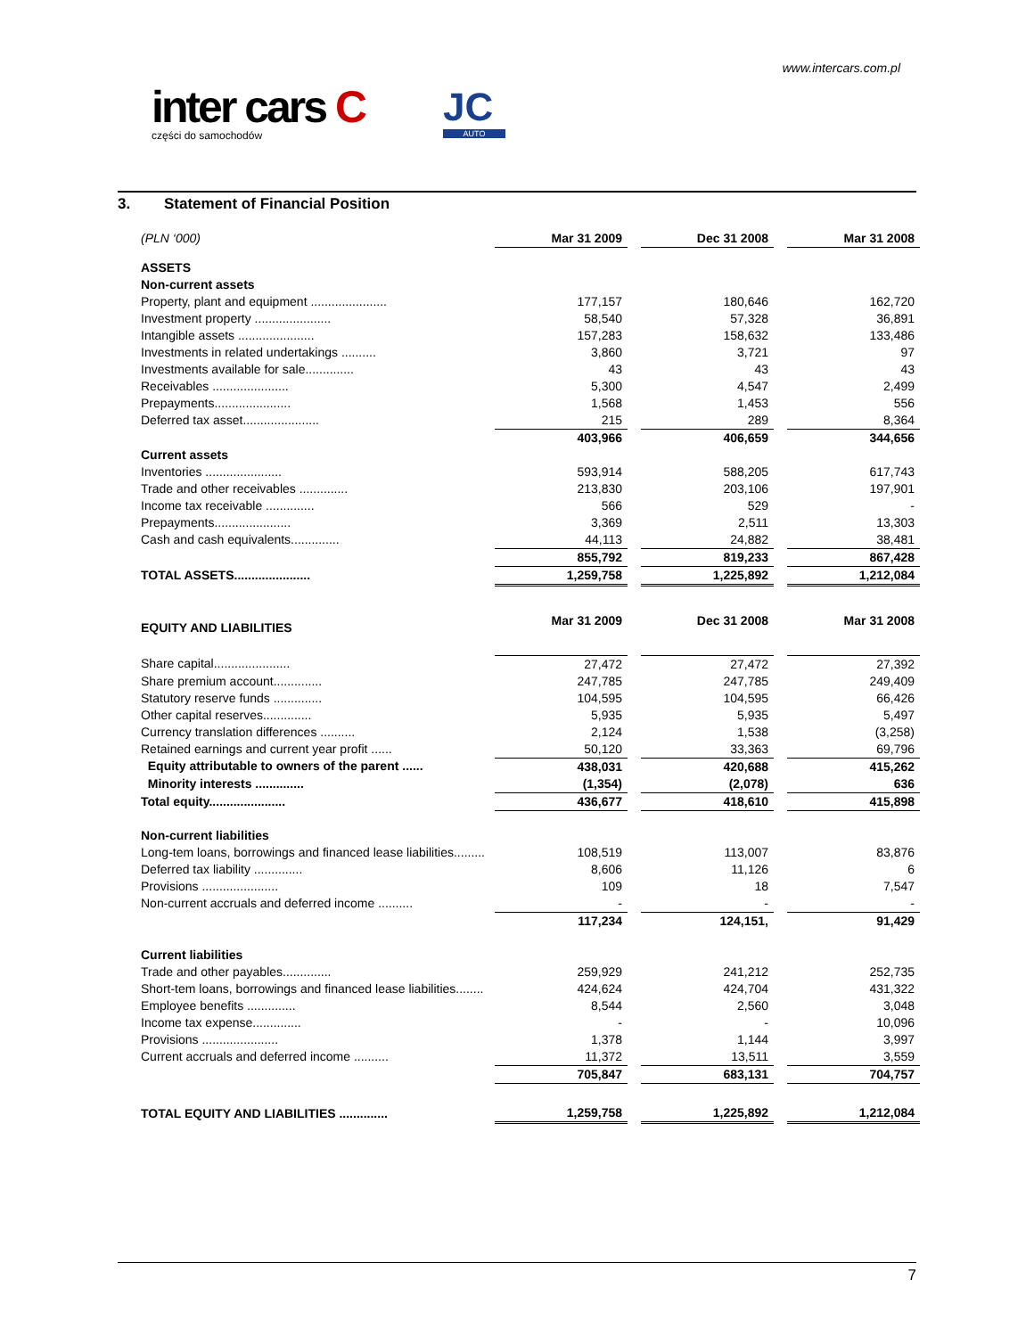www.intercars.com.pl
inter cars C
części do samochodów
JC
AUTO
3. Statement of Financial Position
| (PLN ‘000) | Mar 31 2009 | | Dec 31 2008 | | Mar 31 2008 |
| ASSETS | | | | | |
| Non-current assets | | | | | |
| Property, plant and equipment ...................... | 177,157 | | 180,646 | | 162,720 |
| Investment property ...................... | 58,540 | | 57,328 | | 36,891 |
| Intangible assets ...................... | 157,283 | | 158,632 | | 133,486 |
| Investments in related undertakings .......... | 3,860 | | 3,721 | | 97 |
| Investments available for sale.............. | 43 | | 43 | | 43 |
| Receivables ...................... | 5,300 | | 4,547 | | 2,499 |
| Prepayments...................... | 1,568 | | 1,453 | | 556 |
| Deferred tax asset...................... | 215 | | 289 | | 8,364 |
| | 403,966 | | 406,659 | | 344,656 |
| Current assets | | | | | |
| Inventories ...................... | 593,914 | | 588,205 | | 617,743 |
| Trade and other receivables .............. | 213,830 | | 203,106 | | 197,901 |
| Income tax receivable .............. | 566 | | 529 | | - |
| Prepayments...................... | 3,369 | | 2,511 | | 13,303 |
| Cash and cash equivalents.............. | 44,113 | | 24,882 | | 38,481 |
| | 855,792 | | 819,233 | | 867,428 |
| TOTAL ASSETS...................... | 1,259,758 | | 1,225,892 | | 1,212,084 |
| EQUITY AND LIABILITIES | Mar 31 2009 | | Dec 31 2008 | | Mar 31 2008 |
| Share capital...................... | 27,472 | | 27,472 | | 27,392 |
| Share premium account.............. | 247,785 | | 247,785 | | 249,409 |
| Statutory reserve funds .............. | 104,595 | | 104,595 | | 66,426 |
| Other capital reserves.............. | 5,935 | | 5,935 | | 5,497 |
| Currency translation differences .......... | 2,124 | | 1,538 | | (3,258) |
| Retained earnings and current year profit ...... | 50,120 | | 33,363 | | 69,796 |
| Equity attributable to owners of the parent ...... | 438,031 | | 420,688 | | 415,262 |
| Minority interests .............. | (1,354) | | (2,078) | | 636 |
| Total equity...................... | 436,677 | | 418,610 | | 415,898 |
| Non-current liabilities | | | | | |
| Long-tem loans, borrowings and financed lease liabilities......... | 108,519 | | 113,007 | | 83,876 |
| Deferred tax liability .............. | 8,606 | | 11,126 | | 6 |
| Provisions ...................... | 109 | | 18 | | 7,547 |
| Non-current accruals and deferred income .......... | - | | - | | - |
| | 117,234 | | 124,151, | | 91,429 |
| Current liabilities | | | | | |
| Trade and other payables.............. | 259,929 | | 241,212 | | 252,735 |
| Short-tem loans, borrowings and financed lease liabilities........ | 424,624 | | 424,704 | | 431,322 |
| Employee benefits .............. | 8,544 | | 2,560 | | 3,048 |
| Income tax expense.............. | - | | - | | 10,096 |
| Provisions ...................... | 1,378 | | 1,144 | | 3,997 |
| Current accruals and deferred income .......... | 11,372 | | 13,511 | | 3,559 |
| | 705,847 | | 683,131 | | 704,757 |
| TOTAL EQUITY AND LIABILITIES .............. | 1,259,758 | | 1,225,892 | | 1,212,084 |
7